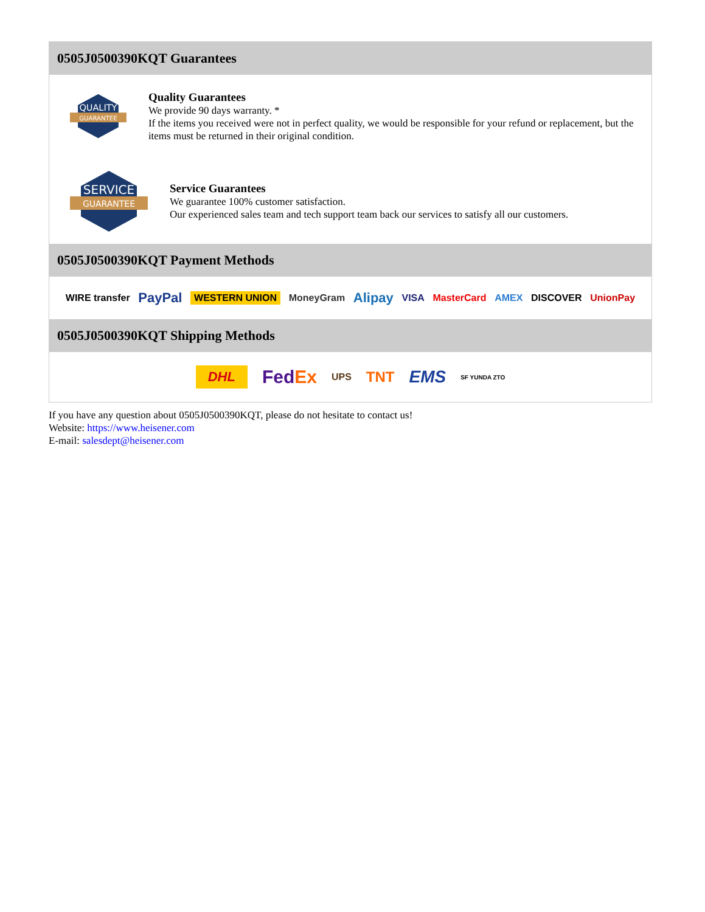0505J0500390KQT Guarantees
QUALITY
GUARANTEE
Quality Guarantees
We provide 90 days warranty. *
If the items you received were not in perfect quality, we would be responsible for your refund or replacement, but the items must be returned in their original condition.
SERVICE
GUARANTEE
Service Guarantees
We guarantee 100% customer satisfaction.
Our experienced sales team and tech support team back our services to satisfy all our customers.
0505J0500390KQT Payment Methods
WIRE transfer PayPal WESTERN UNION MoneyGram Alipay VISA MasterCard AMEX DISCOVER UnionPay
0505J0500390KQT Shipping Methods
DHL FedEx UPS TNT EMS SF YUNDA ZTO
If you have any question about 0505J0500390KQT, please do not hesitate to contact us!
Website: https://www.heisener.com
E-mail: salesdept@heisener.com